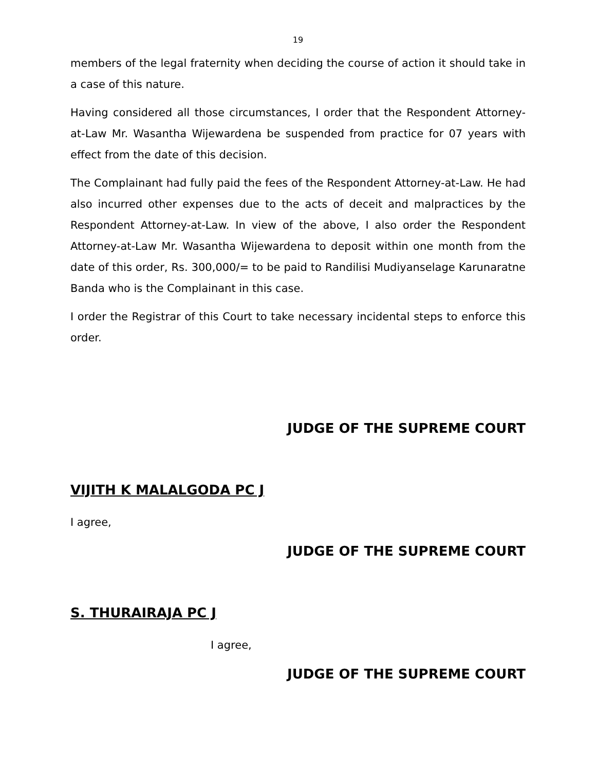19
members of the legal fraternity when deciding the course of action it should take in a case of this nature.
Having considered all those circumstances, I order that the Respondent Attorney-at-Law Mr. Wasantha Wijewardena be suspended from practice for 07 years with effect from the date of this decision.
The Complainant had fully paid the fees of the Respondent Attorney-at-Law. He had also incurred other expenses due to the acts of deceit and malpractices by the Respondent Attorney-at-Law. In view of the above, I also order the Respondent Attorney-at-Law Mr. Wasantha Wijewardena to deposit within one month from the date of this order, Rs. 300,000/= to be paid to Randilisi Mudiyanselage Karunaratne Banda who is the Complainant in this case.
I order the Registrar of this Court to take necessary incidental steps to enforce this order.
JUDGE OF THE SUPREME COURT
VIJITH K MALALGODA PC J
I agree,
JUDGE OF THE SUPREME COURT
S. THURAIRAJA PC J
I agree,
JUDGE OF THE SUPREME COURT